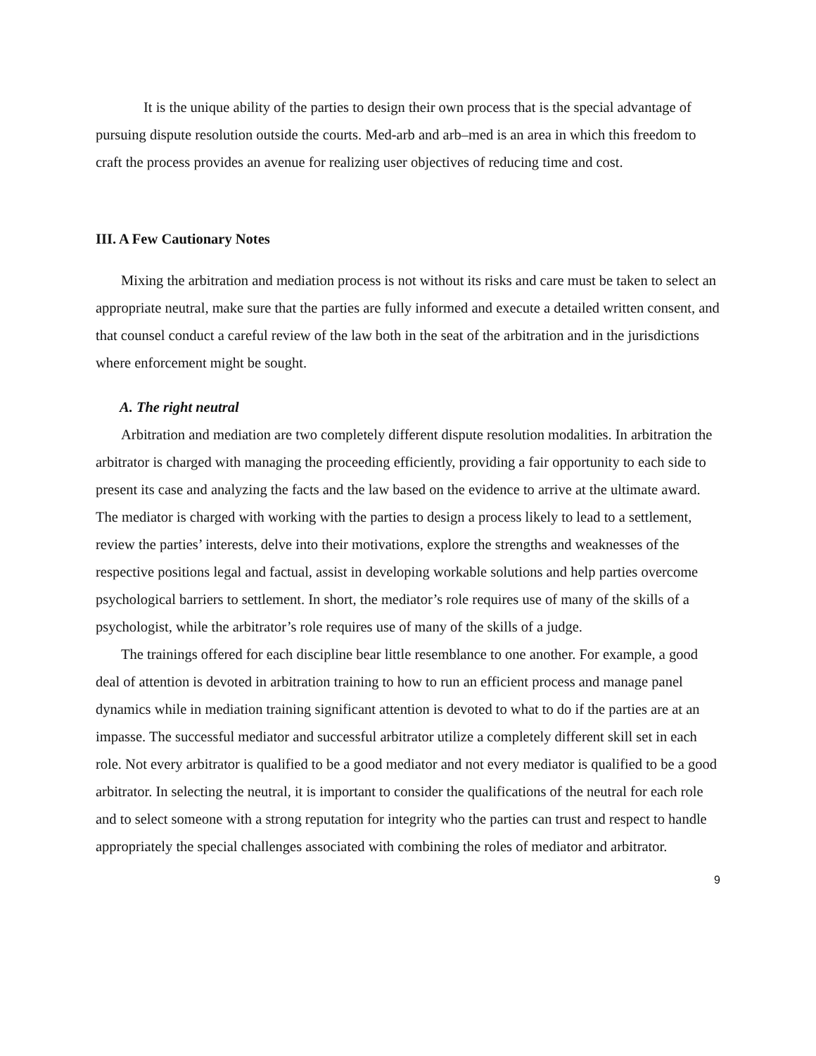It is the unique ability of the parties to design their own process that is the special advantage of pursuing dispute resolution outside the courts. Med-arb and arb–med is an area in which this freedom to craft the process provides an avenue for realizing user objectives of reducing time and cost.
III. A Few Cautionary Notes
Mixing the arbitration and mediation process is not without its risks and care must be taken to select an appropriate neutral, make sure that the parties are fully informed and execute a detailed written consent, and that counsel conduct a careful review of the law both in the seat of the arbitration and in the jurisdictions where enforcement might be sought.
A. The right neutral
Arbitration and mediation are two completely different dispute resolution modalities. In arbitration the arbitrator is charged with managing the proceeding efficiently, providing a fair opportunity to each side to present its case and analyzing the facts and the law based on the evidence to arrive at the ultimate award. The mediator is charged with working with the parties to design a process likely to lead to a settlement, review the parties’ interests, delve into their motivations, explore the strengths and weaknesses of the respective positions legal and factual, assist in developing workable solutions and help parties overcome psychological barriers to settlement. In short, the mediator’s role requires use of many of the skills of a psychologist, while the arbitrator’s role requires use of many of the skills of a judge.
The trainings offered for each discipline bear little resemblance to one another. For example, a good deal of attention is devoted in arbitration training to how to run an efficient process and manage panel dynamics while in mediation training significant attention is devoted to what to do if the parties are at an impasse. The successful mediator and successful arbitrator utilize a completely different skill set in each role. Not every arbitrator is qualified to be a good mediator and not every mediator is qualified to be a good arbitrator. In selecting the neutral, it is important to consider the qualifications of the neutral for each role and to select someone with a strong reputation for integrity who the parties can trust and respect to handle appropriately the special challenges associated with combining the roles of mediator and arbitrator.
9